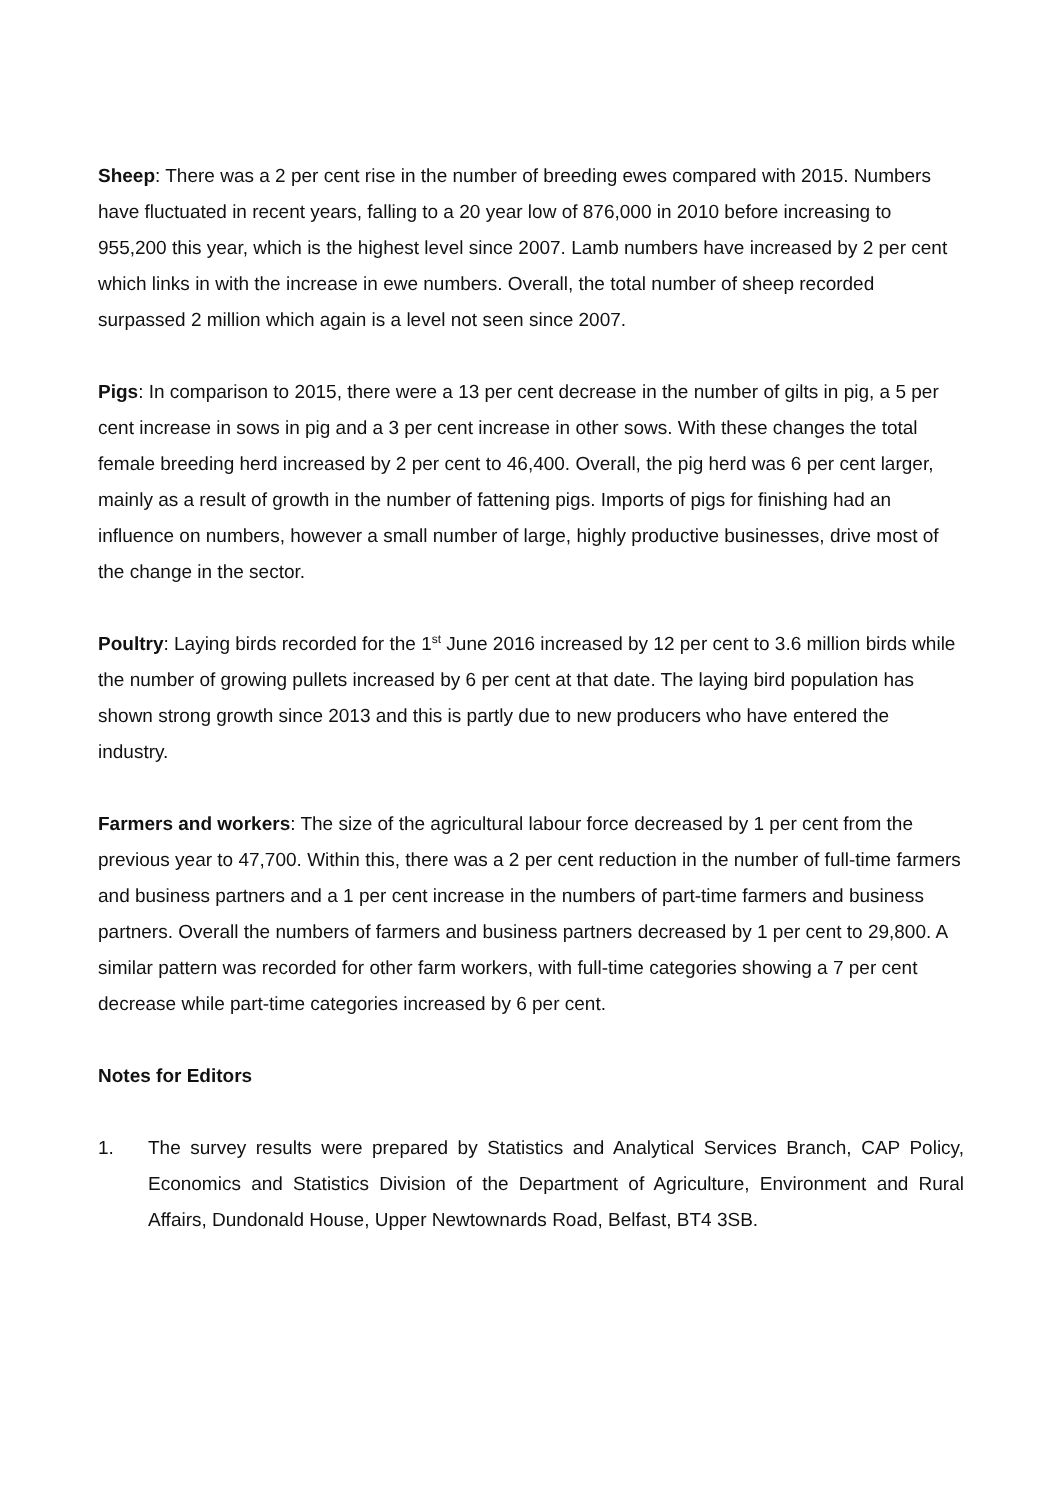Sheep: There was a 2 per cent rise in the number of breeding ewes compared with 2015. Numbers have fluctuated in recent years, falling to a 20 year low of 876,000 in 2010 before increasing to 955,200 this year, which is the highest level since 2007. Lamb numbers have increased by 2 per cent which links in with the increase in ewe numbers. Overall, the total number of sheep recorded surpassed 2 million which again is a level not seen since 2007.
Pigs: In comparison to 2015, there were a 13 per cent decrease in the number of gilts in pig, a 5 per cent increase in sows in pig and a 3 per cent increase in other sows. With these changes the total female breeding herd increased by 2 per cent to 46,400. Overall, the pig herd was 6 per cent larger, mainly as a result of growth in the number of fattening pigs. Imports of pigs for finishing had an influence on numbers, however a small number of large, highly productive businesses, drive most of the change in the sector.
Poultry: Laying birds recorded for the 1<sup>st</sup> June 2016 increased by 12 per cent to 3.6 million birds while the number of growing pullets increased by 6 per cent at that date. The laying bird population has shown strong growth since 2013 and this is partly due to new producers who have entered the industry.
Farmers and workers: The size of the agricultural labour force decreased by 1 per cent from the previous year to 47,700. Within this, there was a 2 per cent reduction in the number of full-time farmers and business partners and a 1 per cent increase in the numbers of part-time farmers and business partners. Overall the numbers of farmers and business partners decreased by 1 per cent to 29,800. A similar pattern was recorded for other farm workers, with full-time categories showing a 7 per cent decrease while part-time categories increased by 6 per cent.
Notes for Editors
1. The survey results were prepared by Statistics and Analytical Services Branch, CAP Policy, Economics and Statistics Division of the Department of Agriculture, Environment and Rural Affairs, Dundonald House, Upper Newtownards Road, Belfast, BT4 3SB.